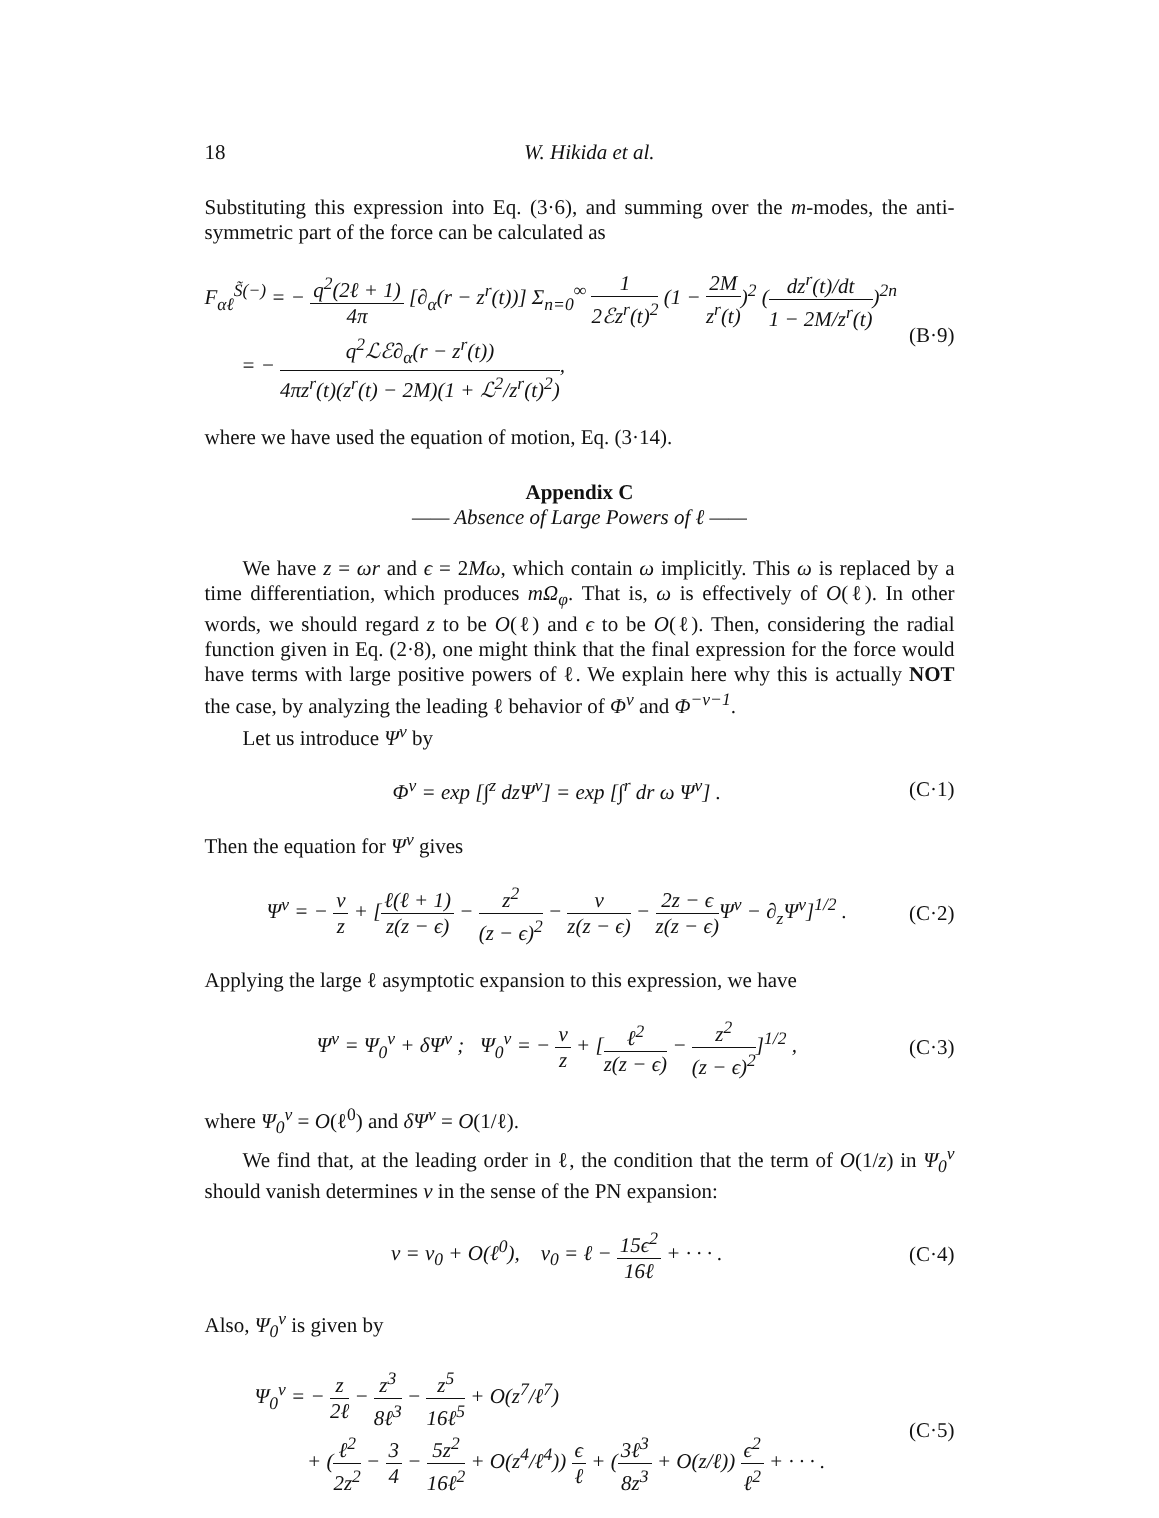18 W. Hikida et al.
Substituting this expression into Eq. (3·6), and summing over the m-modes, the anti-symmetric part of the force can be calculated as
F<sub>αℓ</sub><sup>S̃(−)</sup> = − q<sup>2</sup>(2ℓ + 1) 4π [∂<sub>α</sub>(r − z<sup>r</sup>(t))] Σ<sub>n=0</sub><sup>∞</sup> 1 2ℰz<sup>r</sup>(t)<sup>2</sup> (1 − 2M z<sup>r</sup>(t))<sup>2</sup> (dz<sup>r</sup>(t)/dt 1 − 2M/z<sup>r</sup>(t))<sup>2n</sup>
= − q<sup>2</sup>ℒℰ∂<sub>α</sub>(r − z<sup>r</sup>(t)) 4πz<sup>r</sup>(t)(z<sup>r</sup>(t) − 2M)(1 + ℒ<sup>2</sup>/z<sup>r</sup>(t)<sup>2</sup>),
(B·9)
where we have used the equation of motion, Eq. (3·14).
Appendix C
—— Absence of Large Powers of ℓ ——
We have z = ωr and ϵ = 2Mω, which contain ω implicitly. This ω is replaced by a time differentiation, which produces mΩ<sub>φ</sub>. That is, ω is effectively of O(ℓ). In other words, we should regard z to be O(ℓ) and ϵ to be O(ℓ). Then, considering the radial function given in Eq. (2·8), one might think that the final expression for the force would have terms with large positive powers of ℓ. We explain here why this is actually NOT the case, by analyzing the leading ℓ behavior of Φ<sup>ν</sup> and Φ<sup>−ν−1</sup>.
Let us introduce Ψ<sup>ν</sup> by
Φ<sup>ν</sup> = exp [∫<sup>z</sup> dzΨ<sup>ν</sup>] = exp [∫<sup>r</sup> dr ω Ψ<sup>ν</sup>] .
(C·1)
Then the equation for Ψ<sup>ν</sup> gives
Ψ<sup>ν</sup> = − ν z + [ℓ(ℓ + 1) z(z − ϵ) − z<sup>2</sup> (z − ϵ)<sup>2</sup> − ν z(z − ϵ) − 2z − ϵ z(z − ϵ) Ψ<sup>ν</sup> − ∂<sub>z</sub>Ψ<sup>ν</sup>]<sup>1/2</sup> .
(C·2)
Applying the large ℓ asymptotic expansion to this expression, we have
Ψ<sup>ν</sup> = Ψ<sub>0</sub><sup>ν</sup> + δΨ<sup>ν</sup> ; Ψ<sub>0</sub><sup>ν</sup> = − ν z + [ℓ<sup>2</sup> z(z − ϵ) − z<sup>2</sup> (z − ϵ)<sup>2</sup>]<sup>1/2</sup> ,
(C·3)
where Ψ<sub>0</sub><sup>ν</sup> = O(ℓ<sup>0</sup>) and δΨ<sup>ν</sup> = O(1/ℓ).
We find that, at the leading order in ℓ, the condition that the term of O(1/z) in Ψ<sub>0</sub><sup>ν</sup> should vanish determines ν in the sense of the PN expansion:
ν = ν<sub>0</sub> + O(ℓ<sup>0</sup>), ν<sub>0</sub> = ℓ − 15ϵ<sup>2</sup> 16ℓ + · · · .
(C·4)
Also, Ψ<sub>0</sub><sup>ν</sup> is given by
Ψ<sub>0</sub><sup>ν</sup> = − z 2ℓ − z<sup>3</sup> 8ℓ<sup>3</sup> − z<sup>5</sup> 16ℓ<sup>5</sup> + O(z<sup>7</sup>/ℓ<sup>7</sup>)
+ (ℓ<sup>2</sup> 2z<sup>2</sup> − 3 4 − 5z<sup>2</sup> 16ℓ<sup>2</sup> + O(z<sup>4</sup>/ℓ<sup>4</sup>)) ϵ ℓ + (3ℓ<sup>3</sup> 8z<sup>3</sup> + O(z/ℓ)) ϵ<sup>2</sup> ℓ<sup>2</sup> + · · · .
(C·5)